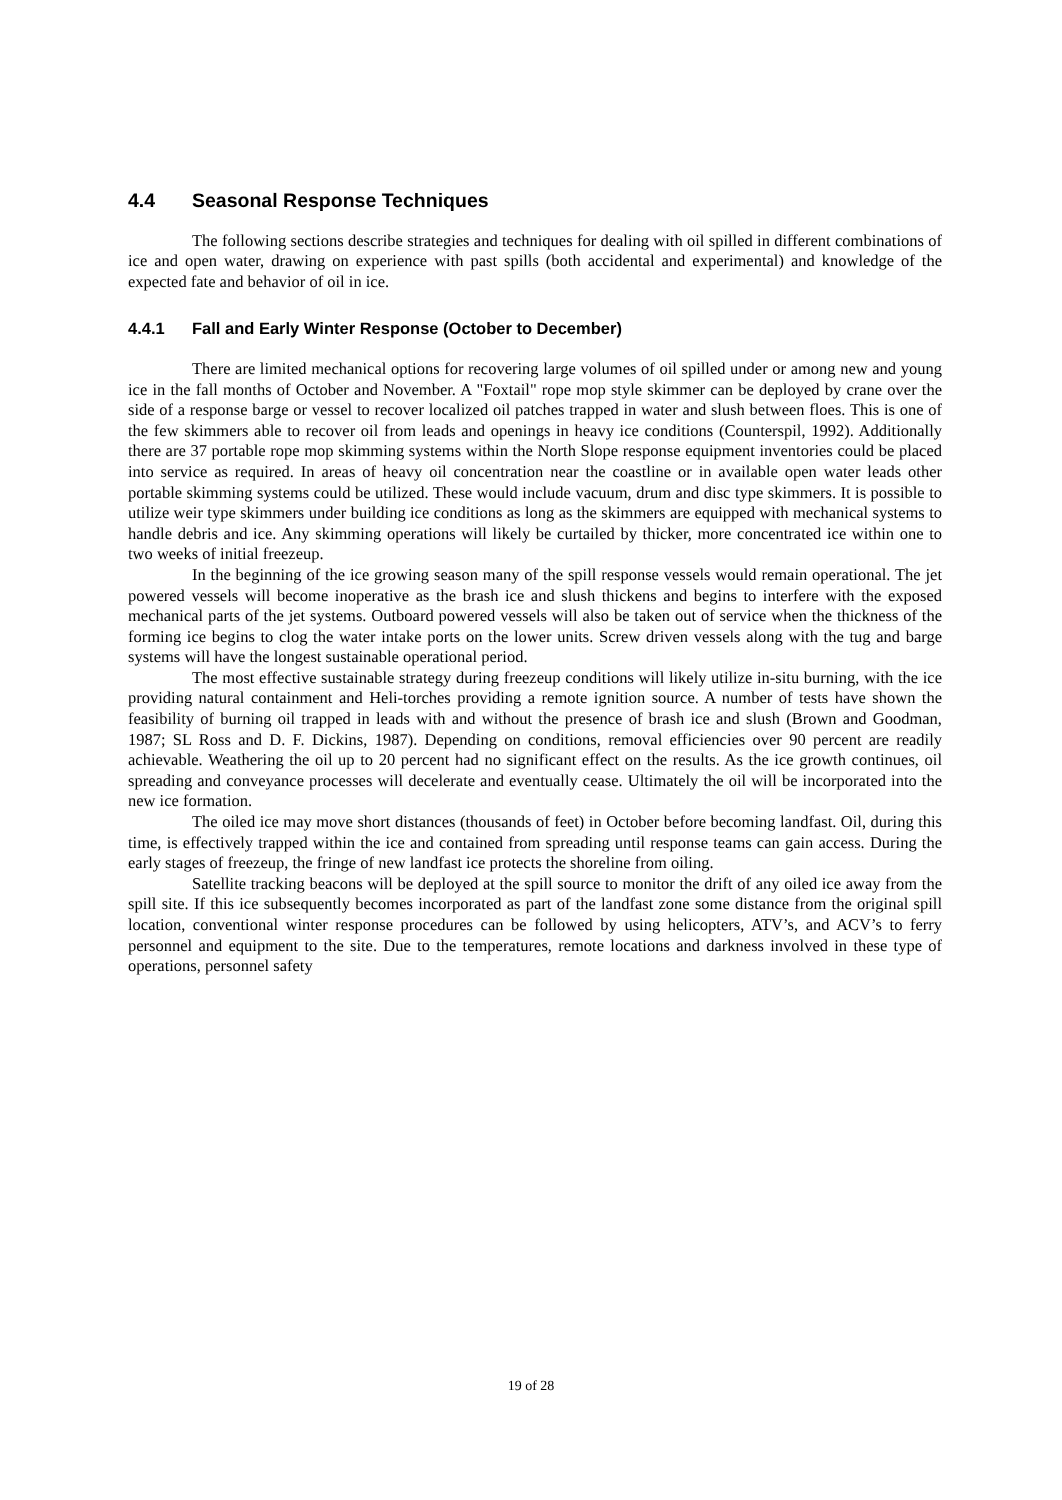4.4 Seasonal Response Techniques
The following sections describe strategies and techniques for dealing with oil spilled in different combinations of ice and open water, drawing on experience with past spills (both accidental and experimental) and knowledge of the expected fate and behavior of oil in ice.
4.4.1 Fall and Early Winter Response (October to December)
There are limited mechanical options for recovering large volumes of oil spilled under or among new and young ice in the fall months of October and November. A "Foxtail" rope mop style skimmer can be deployed by crane over the side of a response barge or vessel to recover localized oil patches trapped in water and slush between floes. This is one of the few skimmers able to recover oil from leads and openings in heavy ice conditions (Counterspil, 1992). Additionally there are 37 portable rope mop skimming systems within the North Slope response equipment inventories could be placed into service as required. In areas of heavy oil concentration near the coastline or in available open water leads other portable skimming systems could be utilized. These would include vacuum, drum and disc type skimmers. It is possible to utilize weir type skimmers under building ice conditions as long as the skimmers are equipped with mechanical systems to handle debris and ice. Any skimming operations will likely be curtailed by thicker, more concentrated ice within one to two weeks of initial freezeup.
In the beginning of the ice growing season many of the spill response vessels would remain operational. The jet powered vessels will become inoperative as the brash ice and slush thickens and begins to interfere with the exposed mechanical parts of the jet systems. Outboard powered vessels will also be taken out of service when the thickness of the forming ice begins to clog the water intake ports on the lower units. Screw driven vessels along with the tug and barge systems will have the longest sustainable operational period.
The most effective sustainable strategy during freezeup conditions will likely utilize in-situ burning, with the ice providing natural containment and Heli-torches providing a remote ignition source. A number of tests have shown the feasibility of burning oil trapped in leads with and without the presence of brash ice and slush (Brown and Goodman, 1987; SL Ross and D. F. Dickins, 1987). Depending on conditions, removal efficiencies over 90 percent are readily achievable. Weathering the oil up to 20 percent had no significant effect on the results. As the ice growth continues, oil spreading and conveyance processes will decelerate and eventually cease. Ultimately the oil will be incorporated into the new ice formation.
The oiled ice may move short distances (thousands of feet) in October before becoming landfast. Oil, during this time, is effectively trapped within the ice and contained from spreading until response teams can gain access. During the early stages of freezeup, the fringe of new landfast ice protects the shoreline from oiling.
Satellite tracking beacons will be deployed at the spill source to monitor the drift of any oiled ice away from the spill site. If this ice subsequently becomes incorporated as part of the landfast zone some distance from the original spill location, conventional winter response procedures can be followed by using helicopters, ATV’s, and ACV’s to ferry personnel and equipment to the site. Due to the temperatures, remote locations and darkness involved in these type of operations, personnel safety
19 of 28